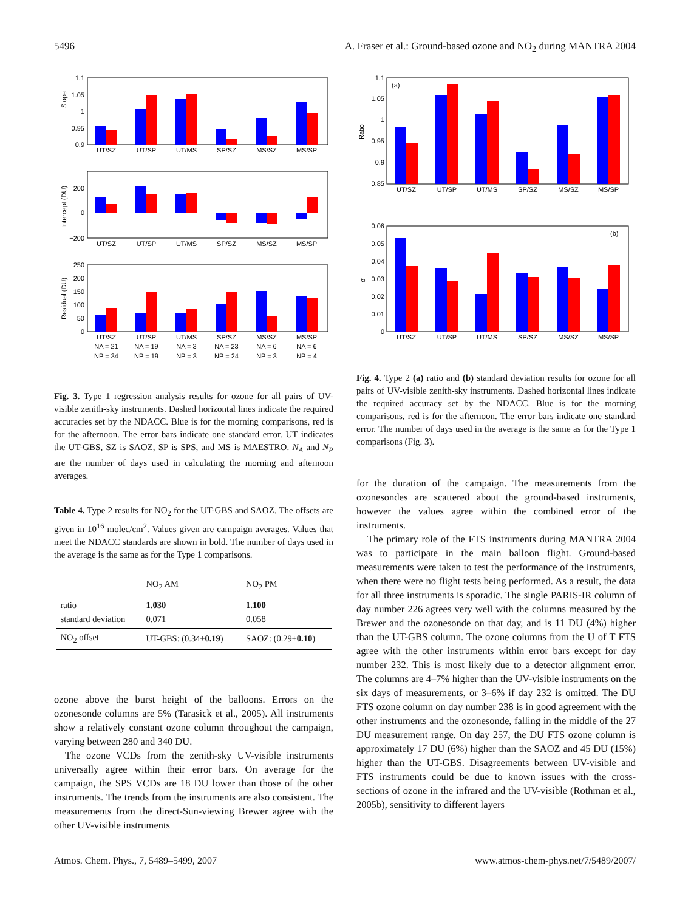5496 A. Fraser et al.: Ground-based ozone and NO<sub>2</sub> during MANTRA 2004
Slope
Intercept (DU)
Residual (DU)
1.1
1.05
1
0.95
0.9
200
0
−200
250
200
150
100
50
0
UT/SZ
UT/SP
UT/MS
SP/SZ
MS/SZ
MS/SP
UT/SZ
UT/SP
UT/MS
SP/SZ
MS/SZ
MS/SP
UT/SZ
UT/SP
UT/MS
SP/SZ
MS/SZ
MS/SP
NA = 21
NA = 19
NA = 3
NA = 23
NA = 6
NA = 6
NP = 34
NP = 19
NP = 3
NP = 24
NP = 3
NP = 4
Fig. 3. Type 1 regression analysis results for ozone for all pairs of UV-visible zenith-sky instruments. Dashed horizontal lines indicate the required accuracies set by the NDACC. Blue is for the morning comparisons, red is for the afternoon. The error bars indicate one standard error. UT indicates the UT-GBS, SZ is SAOZ, SP is SPS, and MS is MAESTRO. N<sub>A</sub> and N<sub>P</sub> are the number of days used in calculating the morning and afternoon averages.
Table 4. Type 2 results for NO<sub>2</sub> for the UT-GBS and SAOZ. The offsets are given in 10<sup>16</sup> molec/cm<sup>2</sup>. Values given are campaign averages. Values that meet the NDACC standards are shown in bold. The number of days used in the average is the same as for the Type 1 comparisons.
| | NO<sub>2</sub> AM | NO<sub>2</sub> PM |
| --- | --- | --- |
| ratio standard deviation | 1.030 0.071 | 1.100 0.058 |
| NO<sub>2</sub> offset | UT-GBS: (0.34± 0.19 ) | SAOZ: (0.29± 0.10 ) |
ozone above the burst height of the balloons. Errors on the ozonesonde columns are 5% (Tarasick et al., 2005). All instruments show a relatively constant ozone column throughout the campaign, varying between 280 and 340 DU.
The ozone VCDs from the zenith-sky UV-visible instruments universally agree within their error bars. On average for the campaign, the SPS VCDs are 18 DU lower than those of the other instruments. The trends from the instruments are also consistent. The measurements from the direct-Sun-viewing Brewer agree with the other UV-visible instruments
Ratio
σ
(a)
(b)
1.1
1.05
1
0.95
0.9
0.85
0.06
0.05
0.04
0.03
0.02
0.01
0
UT/SZ
UT/SP
UT/MS
SP/SZ
MS/SZ
MS/SP
UT/SZ
UT/SP
UT/MS
SP/SZ
MS/SZ
MS/SP
Fig. 4. Type 2 (a) ratio and (b) standard deviation results for ozone for all pairs of UV-visible zenith-sky instruments. Dashed horizontal lines indicate the required accuracy set by the NDACC. Blue is for the morning comparisons, red is for the afternoon. The error bars indicate one standard error. The number of days used in the average is the same as for the Type 1 comparisons (Fig. 3).
for the duration of the campaign. The measurements from the ozonesondes are scattered about the ground-based instruments, however the values agree within the combined error of the instruments.
The primary role of the FTS instruments during MANTRA 2004 was to participate in the main balloon flight. Ground-based measurements were taken to test the performance of the instruments, when there were no flight tests being performed. As a result, the data for all three instruments is sporadic. The single PARIS-IR column of day number 226 agrees very well with the columns measured by the Brewer and the ozonesonde on that day, and is 11 DU (4%) higher than the UT-GBS column. The ozone columns from the U of T FTS agree with the other instruments within error bars except for day number 232. This is most likely due to a detector alignment error. The columns are 4–7% higher than the UV-visible instruments on the six days of measurements, or 3–6% if day 232 is omitted. The DU FTS ozone column on day number 238 is in good agreement with the other instruments and the ozonesonde, falling in the middle of the 27 DU measurement range. On day 257, the DU FTS ozone column is approximately 17 DU (6%) higher than the SAOZ and 45 DU (15%) higher than the UT-GBS. Disagreements between UV-visible and FTS instruments could be due to known issues with the cross-sections of ozone in the infrared and the UV-visible (Rothman et al., 2005b), sensitivity to different layers
Atmos. Chem. Phys., 7, 5489–5499, 2007 www.atmos-chem-phys.net/7/5489/2007/